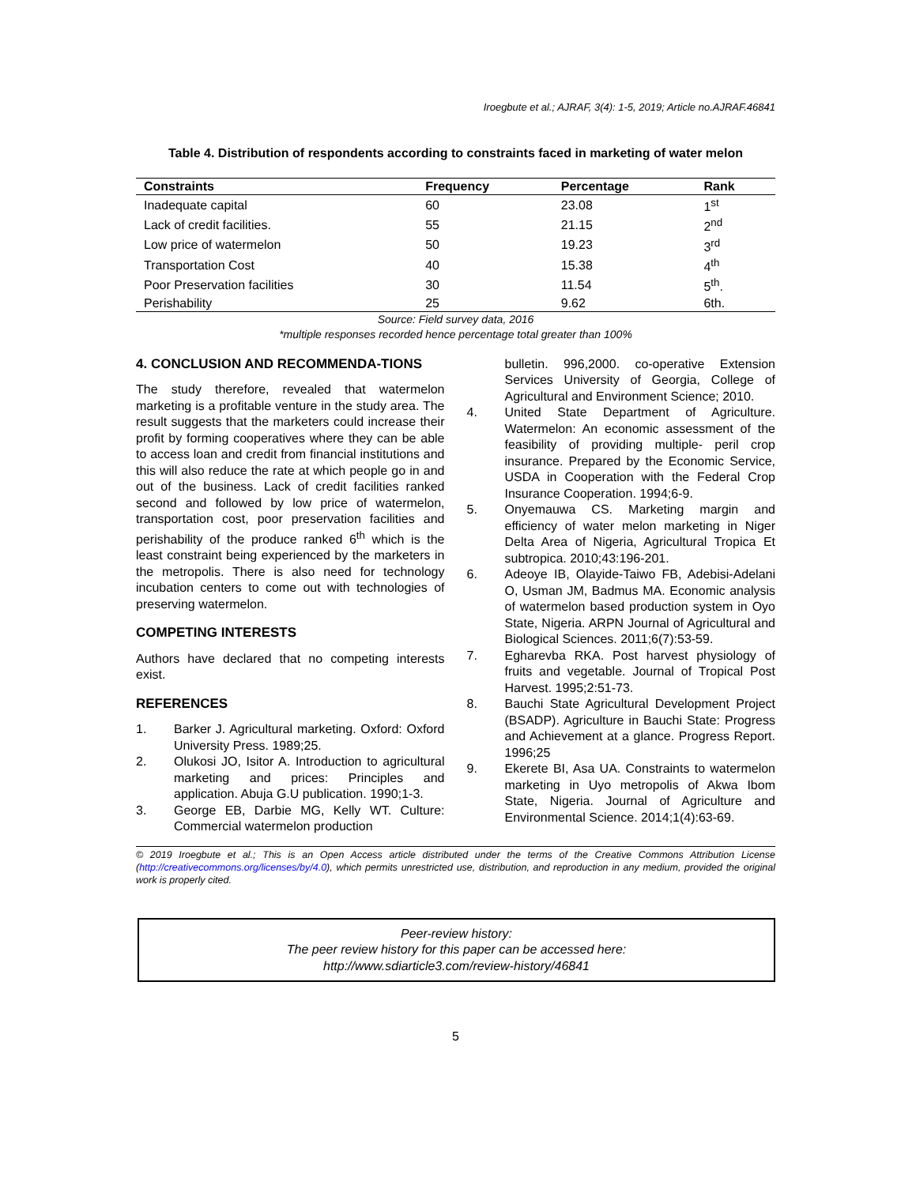Iroegbute et al.; AJRAF, 3(4): 1-5, 2019; Article no.AJRAF.46841
Table 4. Distribution of respondents according to constraints faced in marketing of water melon
| Constraints | Frequency | Percentage | Rank |
| --- | --- | --- | --- |
| Inadequate capital | 60 | 23.08 | 1<sup>st</sup> |
| Lack of credit facilities. | 55 | 21.15 | 2<sup>nd</sup> |
| Low price of watermelon | 50 | 19.23 | 3<sup>rd</sup> |
| Transportation Cost | 40 | 15.38 | 4<sup>th</sup> |
| Poor Preservation facilities | 30 | 11.54 | 5<sup>th</sup>. |
| Perishability | 25 | 9.62 | 6th. |
Source: Field survey data, 2016
*multiple responses recorded hence percentage total greater than 100%
4. CONCLUSION AND RECOMMENDA-TIONS
The study therefore, revealed that watermelon marketing is a profitable venture in the study area. The result suggests that the marketers could increase their profit by forming cooperatives where they can be able to access loan and credit from financial institutions and this will also reduce the rate at which people go in and out of the business. Lack of credit facilities ranked second and followed by low price of watermelon, transportation cost, poor preservation facilities and perishability of the produce ranked 6<sup>th</sup> which is the least constraint being experienced by the marketers in the metropolis. There is also need for technology incubation centers to come out with technologies of preserving watermelon.
COMPETING INTERESTS
Authors have declared that no competing interests exist.
REFERENCES
1. Barker J. Agricultural marketing. Oxford: Oxford University Press. 1989;25.
2. Olukosi JO, Isitor A. Introduction to agricultural marketing and prices: Principles and application. Abuja G.U publication. 1990;1-3.
3. George EB, Darbie MG, Kelly WT. Culture: Commercial watermelon production
bulletin. 996,2000. co-operative Extension Services University of Georgia, College of Agricultural and Environment Science; 2010.
4. United State Department of Agriculture. Watermelon: An economic assessment of the feasibility of providing multiple- peril crop insurance. Prepared by the Economic Service, USDA in Cooperation with the Federal Crop Insurance Cooperation. 1994;6-9.
5. Onyemauwa CS. Marketing margin and efficiency of water melon marketing in Niger Delta Area of Nigeria, Agricultural Tropica Et subtropica. 2010;43:196-201.
6. Adeoye IB, Olayide-Taiwo FB, Adebisi-Adelani O, Usman JM, Badmus MA. Economic analysis of watermelon based production system in Oyo State, Nigeria. ARPN Journal of Agricultural and Biological Sciences. 2011;6(7):53-59.
7. Egharevba RKA. Post harvest physiology of fruits and vegetable. Journal of Tropical Post Harvest. 1995;2:51-73.
8. Bauchi State Agricultural Development Project (BSADP). Agriculture in Bauchi State: Progress and Achievement at a glance. Progress Report. 1996;25
9. Ekerete BI, Asa UA. Constraints to watermelon marketing in Uyo metropolis of Akwa Ibom State, Nigeria. Journal of Agriculture and Environmental Science. 2014;1(4):63-69.
© 2019 Iroegbute et al.; This is an Open Access article distributed under the terms of the Creative Commons Attribution License (http://creativecommons.org/licenses/by/4.0), which permits unrestricted use, distribution, and reproduction in any medium, provided the original work is properly cited.
Peer-review history:
The peer review history for this paper can be accessed here:
http://www.sdiarticle3.com/review-history/46841
5